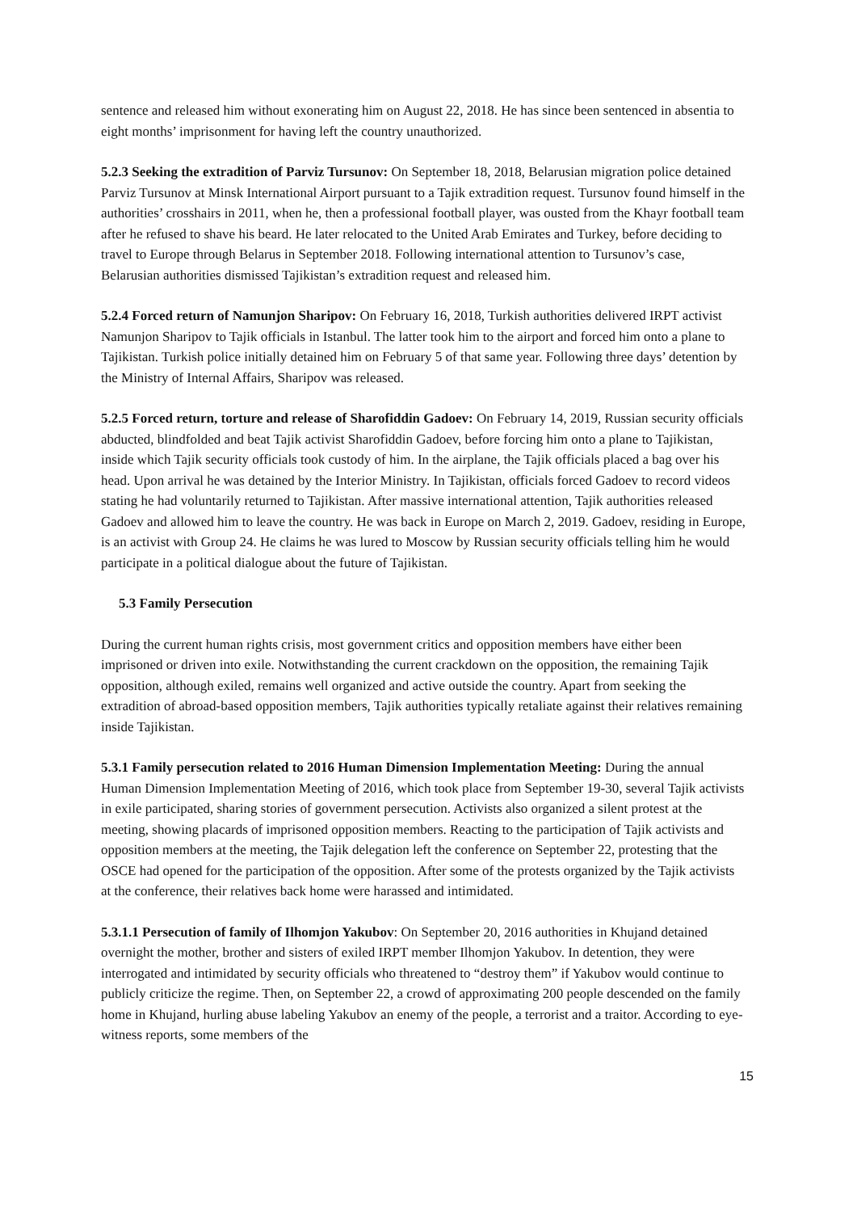sentence and released him without exonerating him on August 22, 2018. He has since been sentenced in absentia to eight months’ imprisonment for having left the country unauthorized.
5.2.3 Seeking the extradition of Parviz Tursunov: On September 18, 2018, Belarusian migration police detained Parviz Tursunov at Minsk International Airport pursuant to a Tajik extradition request. Tursunov found himself in the authorities’ crosshairs in 2011, when he, then a professional football player, was ousted from the Khayr football team after he refused to shave his beard. He later relocated to the United Arab Emirates and Turkey, before deciding to travel to Europe through Belarus in September 2018. Following international attention to Tursunov’s case, Belarusian authorities dismissed Tajikistan’s extradition request and released him.
5.2.4 Forced return of Namunjon Sharipov: On February 16, 2018, Turkish authorities delivered IRPT activist Namunjon Sharipov to Tajik officials in Istanbul. The latter took him to the airport and forced him onto a plane to Tajikistan. Turkish police initially detained him on February 5 of that same year. Following three days’ detention by the Ministry of Internal Affairs, Sharipov was released.
5.2.5 Forced return, torture and release of Sharofiddin Gadoev: On February 14, 2019, Russian security officials abducted, blindfolded and beat Tajik activist Sharofiddin Gadoev, before forcing him onto a plane to Tajikistan, inside which Tajik security officials took custody of him. In the airplane, the Tajik officials placed a bag over his head. Upon arrival he was detained by the Interior Ministry. In Tajikistan, officials forced Gadoev to record videos stating he had voluntarily returned to Tajikistan. After massive international attention, Tajik authorities released Gadoev and allowed him to leave the country. He was back in Europe on March 2, 2019. Gadoev, residing in Europe, is an activist with Group 24. He claims he was lured to Moscow by Russian security officials telling him he would participate in a political dialogue about the future of Tajikistan.
5.3 Family Persecution
During the current human rights crisis, most government critics and opposition members have either been imprisoned or driven into exile. Notwithstanding the current crackdown on the opposition, the remaining Tajik opposition, although exiled, remains well organized and active outside the country. Apart from seeking the extradition of abroad-based opposition members, Tajik authorities typically retaliate against their relatives remaining inside Tajikistan.
5.3.1 Family persecution related to 2016 Human Dimension Implementation Meeting: During the annual Human Dimension Implementation Meeting of 2016, which took place from September 19-30, several Tajik activists in exile participated, sharing stories of government persecution. Activists also organized a silent protest at the meeting, showing placards of imprisoned opposition members. Reacting to the participation of Tajik activists and opposition members at the meeting, the Tajik delegation left the conference on September 22, protesting that the OSCE had opened for the participation of the opposition. After some of the protests organized by the Tajik activists at the conference, their relatives back home were harassed and intimidated.
5.3.1.1 Persecution of family of Ilhomjon Yakubov: On September 20, 2016 authorities in Khujand detained overnight the mother, brother and sisters of exiled IRPT member Ilhomjon Yakubov. In detention, they were interrogated and intimidated by security officials who threatened to “destroy them” if Yakubov would continue to publicly criticize the regime. Then, on September 22, a crowd of approximating 200 people descended on the family home in Khujand, hurling abuse labeling Yakubov an enemy of the people, a terrorist and a traitor. According to eye-witness reports, some members of the
15